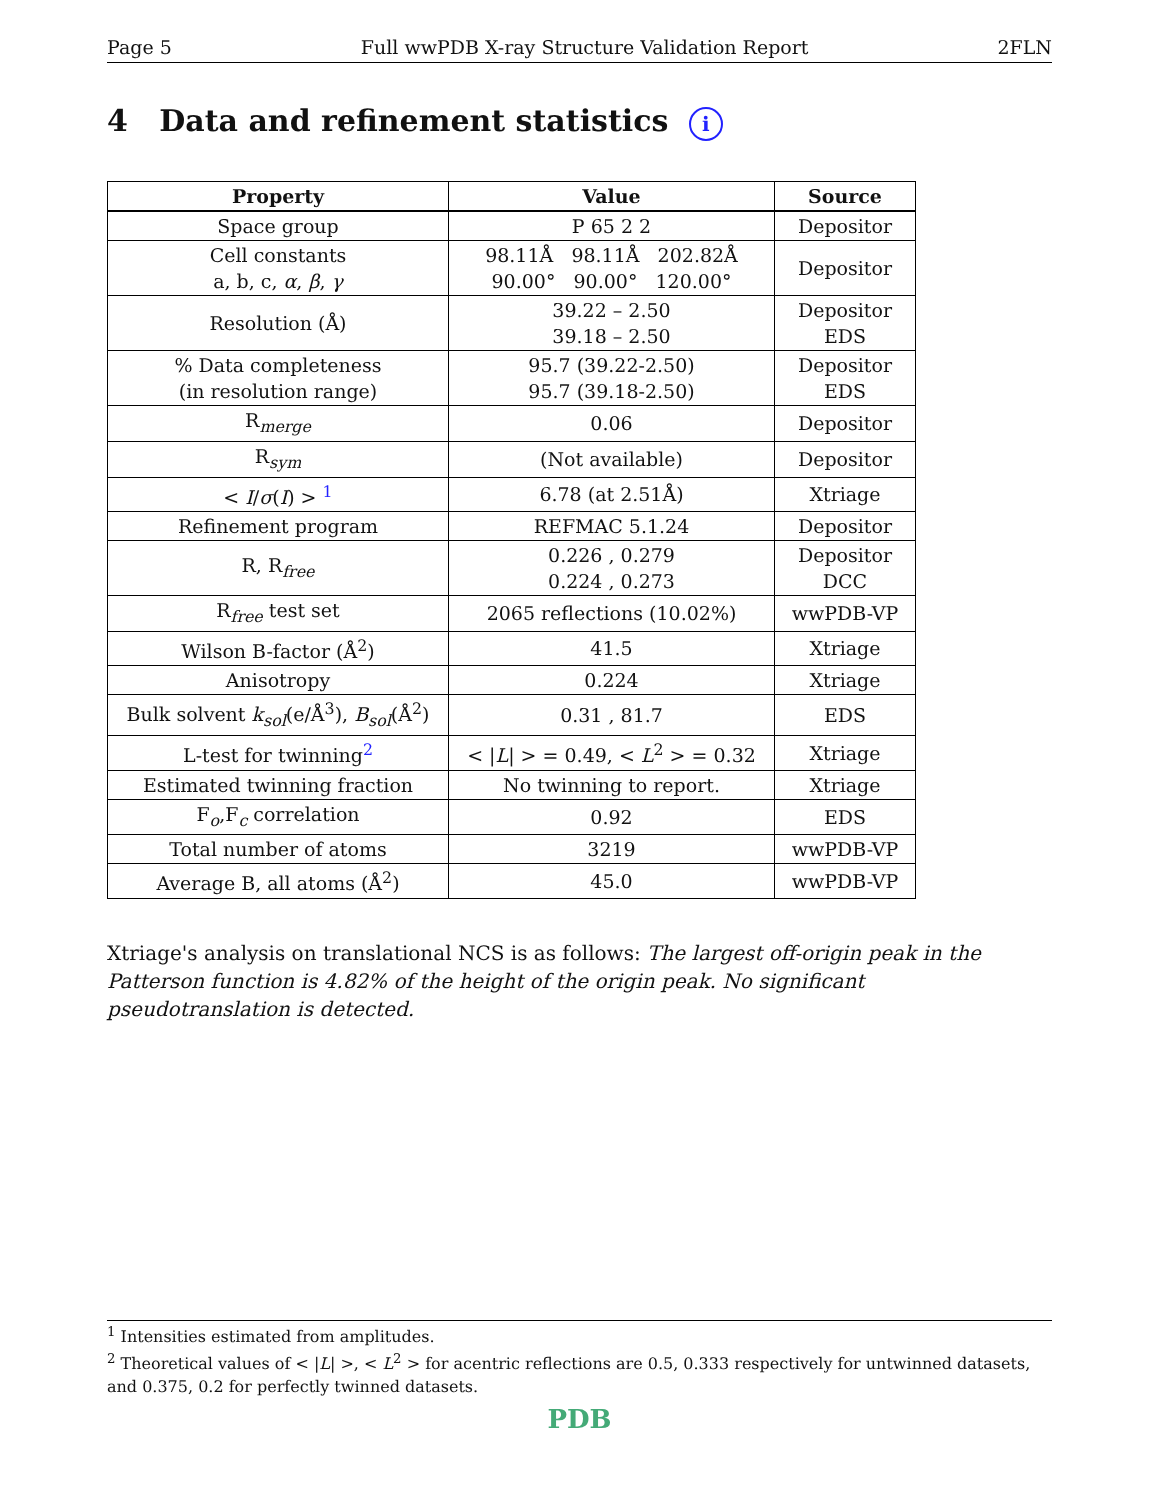Page 5 Full wwPDB X-ray Structure Validation Report 2FLN
4 Data and refinement statistics i
| Property | Value | Source |
| --- | --- | --- |
| Space group | P 65 2 2 | Depositor |
| Cell constants a, b, c, α , β , γ | 98.11Å 98.11Å 202.82Å 90.00° 90.00° 120.00° | Depositor |
| Resolution (Å) | 39.22 – 2.50 39.18 – 2.50 | Depositor EDS |
| % Data completeness (in resolution range) | 95.7 (39.22-2.50) 95.7 (39.18-2.50) | Depositor EDS |
| R<sub>merge</sub> | 0.06 | Depositor |
| R<sub>sym</sub> | (Not available) | Depositor |
| < I / σ ( I ) > <sup>1</sup> | 6.78 (at 2.51Å) | Xtriage |
| Refinement program | REFMAC 5.1.24 | Depositor |
| R, R<sub>free</sub> | 0.226 , 0.279 0.224 , 0.273 | Depositor DCC |
| R<sub>free</sub> test set | 2065 reflections (10.02%) | wwPDB-VP |
| Wilson B-factor (Å<sup>2</sup>) | 41.5 | Xtriage |
| Anisotropy | 0.224 | Xtriage |
| Bulk solvent k<sub>sol</sub> (e/Å<sup>3</sup>), B<sub>sol</sub> (Å<sup>2</sup>) | 0.31 , 81.7 | EDS |
| L-test for twinning<sup>2</sup> | < / L / > = 0.49, < L<sup>2</sup> > = 0.32 | Xtriage |
| Estimated twinning fraction | No twinning to report. | Xtriage |
| F<sub>o</sub>,F<sub>c</sub> correlation | 0.92 | EDS |
| Total number of atoms | 3219 | wwPDB-VP |
| Average B, all atoms (Å<sup>2</sup>) | 45.0 | wwPDB-VP |
Xtriage's analysis on translational NCS is as follows: The largest off-origin peak in the Patterson function is 4.82% of the height of the origin peak. No significant pseudotranslation is detected.
<sup>1</sup> Intensities estimated from amplitudes.
<sup>2</sup> Theoretical values of < |L| >, < L<sup>2</sup> > for acentric reflections are 0.5, 0.333 respectively for untwinned datasets, and 0.375, 0.2 for perfectly twinned datasets.
PDB